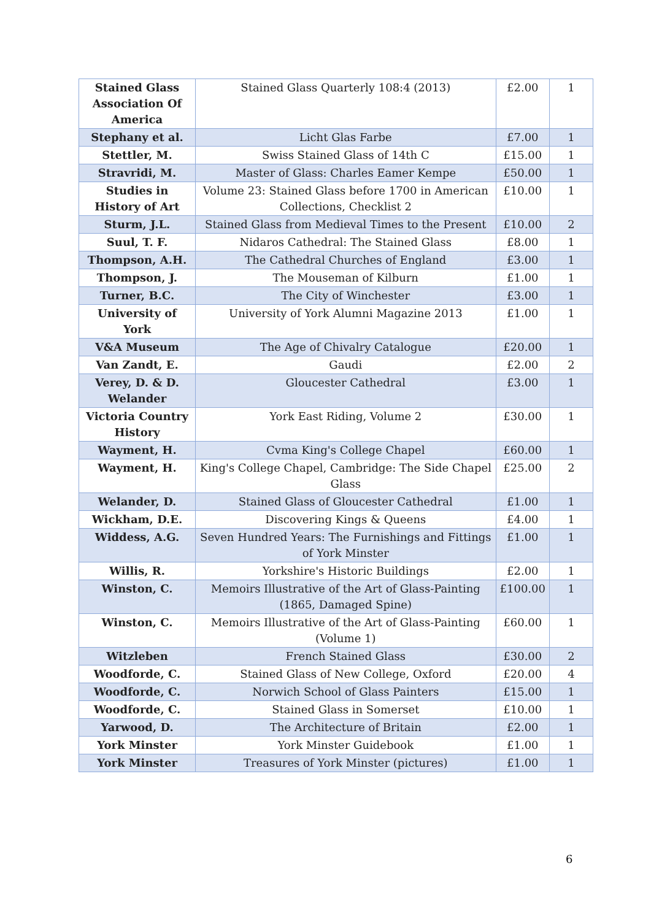| Stained Glass Association Of America | Stained Glass Quarterly 108:4 (2013) | £2.00 | 1 |
| Stephany et al. | Licht Glas Farbe | £7.00 | 1 |
| Stettler, M. | Swiss Stained Glass of 14th C | £15.00 | 1 |
| Stravridi, M. | Master of Glass: Charles Eamer Kempe | £50.00 | 1 |
| Studies in History of Art | Volume 23: Stained Glass before 1700 in American Collections, Checklist 2 | £10.00 | 1 |
| Sturm, J.L. | Stained Glass from Medieval Times to the Present | £10.00 | 2 |
| Suul, T. F. | Nidaros Cathedral: The Stained Glass | £8.00 | 1 |
| Thompson, A.H. | The Cathedral Churches of England | £3.00 | 1 |
| Thompson, J. | The Mouseman of Kilburn | £1.00 | 1 |
| Turner, B.C. | The City of Winchester | £3.00 | 1 |
| University of York | University of York Alumni Magazine 2013 | £1.00 | 1 |
| V&A Museum | The Age of Chivalry Catalogue | £20.00 | 1 |
| Van Zandt, E. | Gaudi | £2.00 | 2 |
| Verey, D. & D. Welander | Gloucester Cathedral | £3.00 | 1 |
| Victoria Country History | York East Riding, Volume 2 | £30.00 | 1 |
| Wayment, H. | Cvma King's College Chapel | £60.00 | 1 |
| Wayment, H. | King's College Chapel, Cambridge: The Side Chapel Glass | £25.00 | 2 |
| Welander, D. | Stained Glass of Gloucester Cathedral | £1.00 | 1 |
| Wickham, D.E. | Discovering Kings & Queens | £4.00 | 1 |
| Widdess, A.G. | Seven Hundred Years: The Furnishings and Fittings of York Minster | £1.00 | 1 |
| Willis, R. | Yorkshire's Historic Buildings | £2.00 | 1 |
| Winston, C. | Memoirs Illustrative of the Art of Glass-Painting (1865, Damaged Spine) | £100.00 | 1 |
| Winston, C. | Memoirs Illustrative of the Art of Glass-Painting (Volume 1) | £60.00 | 1 |
| Witzleben | French Stained Glass | £30.00 | 2 |
| Woodforde, C. | Stained Glass of New College, Oxford | £20.00 | 4 |
| Woodforde, C. | Norwich School of Glass Painters | £15.00 | 1 |
| Woodforde, C. | Stained Glass in Somerset | £10.00 | 1 |
| Yarwood, D. | The Architecture of Britain | £2.00 | 1 |
| York Minster | York Minster Guidebook | £1.00 | 1 |
| York Minster | Treasures of York Minster (pictures) | £1.00 | 1 |
6